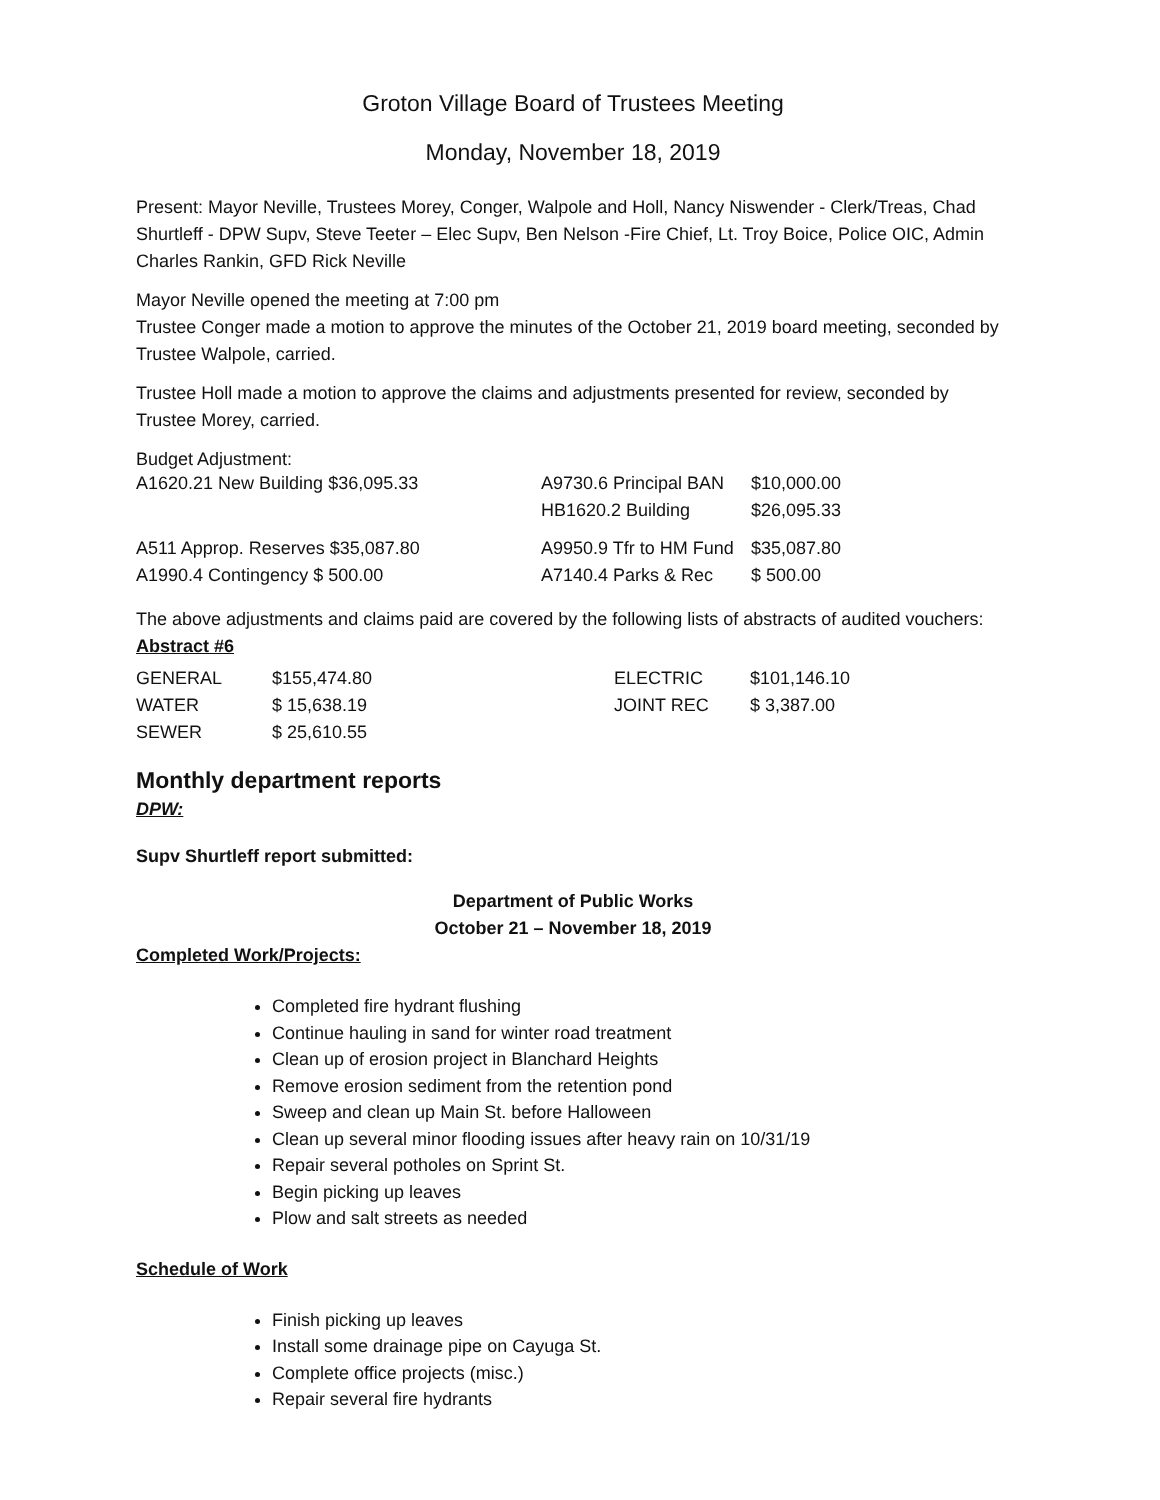Groton Village Board of Trustees Meeting
Monday, November 18, 2019
Present: Mayor Neville, Trustees Morey, Conger, Walpole and Holl, Nancy Niswender - Clerk/Treas, Chad Shurtleff - DPW Supv, Steve Teeter – Elec Supv, Ben Nelson -Fire Chief, Lt. Troy Boice, Police OIC, Admin Charles Rankin, GFD Rick Neville
Mayor Neville opened the meeting at 7:00 pm
Trustee Conger made a motion to approve the minutes of the October 21, 2019 board meeting, seconded by Trustee Walpole, carried.
Trustee Holl made a motion to approve the claims and adjustments presented for review, seconded by Trustee Morey, carried.
Budget Adjustment:
| A1620.21 New Building $36,095.33 | A9730.6 Principal BAN | $10,000.00 |
| | HB1620.2 Building | $26,095.33 |
| A511 Approp. Reserves $35,087.80 | A9950.9 Tfr to HM Fund | $35,087.80 |
| A1990.4 Contingency $ 500.00 | A7140.4 Parks & Rec | $ 500.00 |
The above adjustments and claims paid are covered by the following lists of abstracts of audited vouchers:
Abstract #6
| GENERAL | $155,474.80 | ELECTRIC | $101,146.10 |
| WATER | $ 15,638.19 | JOINT REC | $ 3,387.00 |
| SEWER | $ 25,610.55 | | |
Monthly department reports
DPW:
Supv Shurtleff report submitted:
Department of Public Works
October 21 – November 18, 2019
Completed Work/Projects:
Completed fire hydrant flushing
Continue hauling in sand for winter road treatment
Clean up of erosion project in Blanchard Heights
Remove erosion sediment from the retention pond
Sweep and clean up Main St. before Halloween
Clean up several minor flooding issues after heavy rain on 10/31/19
Repair several potholes on Sprint St.
Begin picking up leaves
Plow and salt streets as needed
Schedule of Work
Finish picking up leaves
Install some drainage pipe on Cayuga St.
Complete office projects (misc.)
Repair several fire hydrants